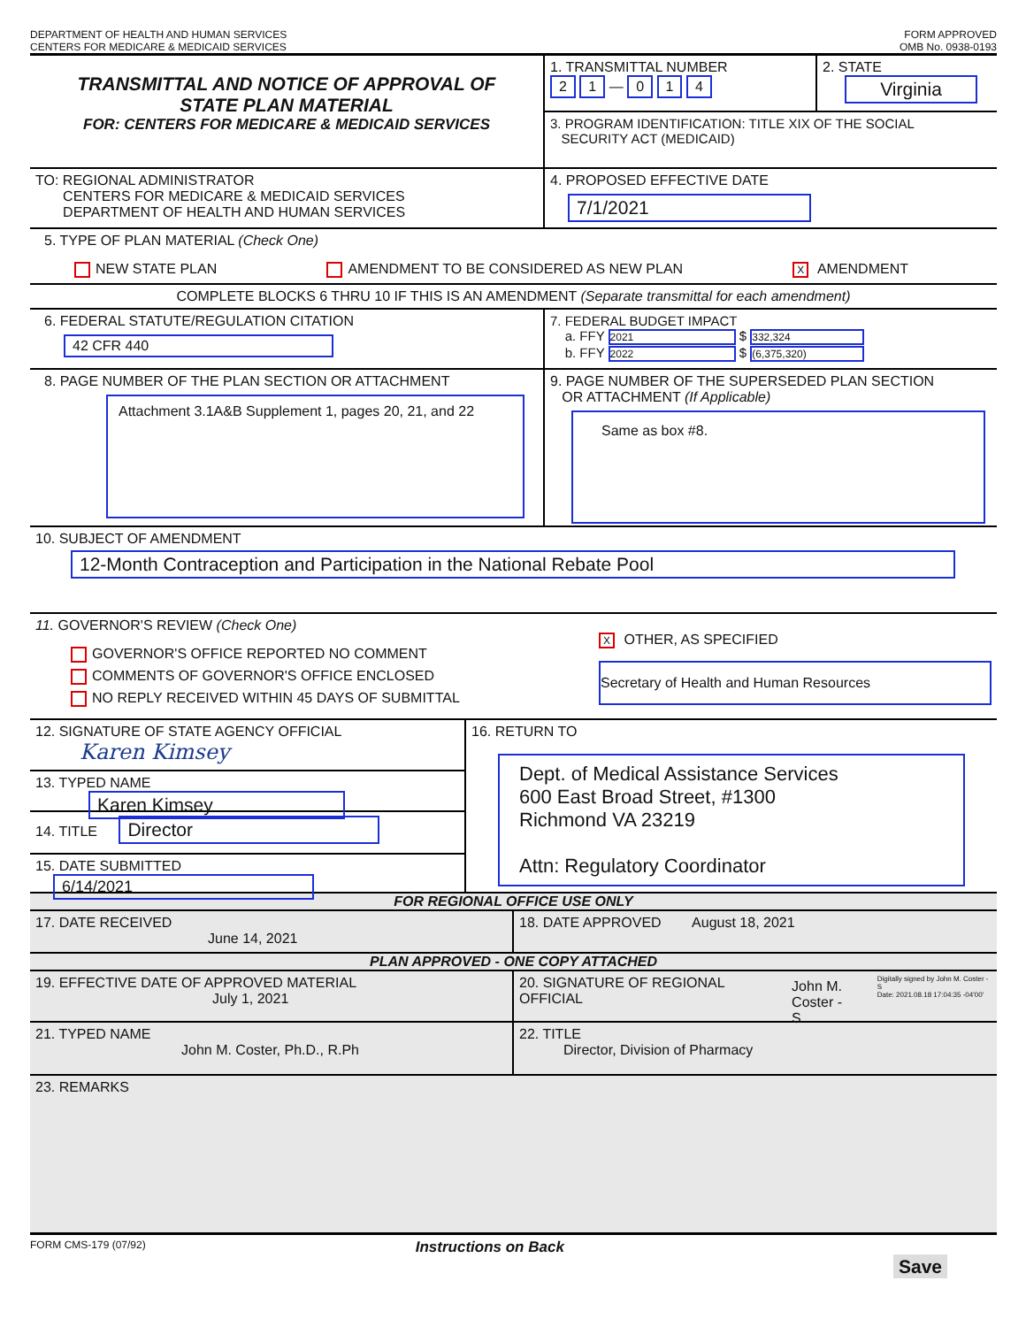DEPARTMENT OF HEALTH AND HUMAN SERVICES
CENTERS FOR MEDICARE & MEDICAID SERVICES
FORM APPROVED
OMB No. 0938-0193
TRANSMITTAL AND NOTICE OF APPROVAL OF
STATE PLAN MATERIAL
FOR: CENTERS FOR MEDICARE & MEDICAID SERVICES
1. TRANSMITTAL NUMBER
2 1 — 0 1 4
2. STATE
Virginia
3. PROGRAM IDENTIFICATION: TITLE XIX OF THE SOCIAL
SECURITY ACT (MEDICAID)
TO: REGIONAL ADMINISTRATOR
CENTERS FOR MEDICARE & MEDICAID SERVICES
DEPARTMENT OF HEALTH AND HUMAN SERVICES
4. PROPOSED EFFECTIVE DATE
7/1/2021
5. TYPE OF PLAN MATERIAL (Check One)
NEW STATE PLAN AMENDMENT TO BE CONSIDERED AS NEW PLAN X AMENDMENT
COMPLETE BLOCKS 6 THRU 10 IF THIS IS AN AMENDMENT (Separate transmittal for each amendment)
6. FEDERAL STATUTE/REGULATION CITATION
42 CFR 440
7. FEDERAL BUDGET IMPACT
a. FFY 2021 $ 332,324
b. FFY 2022 $ (6,375,320)
8. PAGE NUMBER OF THE PLAN SECTION OR ATTACHMENT
Attachment 3.1A&B Supplement 1, pages 20, 21, and 22
9. PAGE NUMBER OF THE SUPERSEDED PLAN SECTION
OR ATTACHMENT (If Applicable)
Same as box #8.
10. SUBJECT OF AMENDMENT
12-Month Contraception and Participation in the National Rebate Pool
11. GOVERNOR'S REVIEW (Check One)
GOVERNOR'S OFFICE REPORTED NO COMMENT
COMMENTS OF GOVERNOR'S OFFICE ENCLOSED
NO REPLY RECEIVED WITHIN 45 DAYS OF SUBMITTAL
X OTHER, AS SPECIFIED
Secretary of Health and Human Resources
12. SIGNATURE OF STATE AGENCY OFFICIAL
Karen Kimsey
13. TYPED NAME Karen Kimsey
14. TITLE Director
15. DATE SUBMITTED 6/14/2021
16. RETURN TO
Dept. of Medical Assistance Services
600 East Broad Street, #1300
Richmond VA 23219
Attn: Regulatory Coordinator
FOR REGIONAL OFFICE USE ONLY
17. DATE RECEIVED
June 14, 2021
18. DATE APPROVED August 18, 2021
PLAN APPROVED - ONE COPY ATTACHED
19. EFFECTIVE DATE OF APPROVED MATERIAL
July 1, 2021
20. SIGNATURE OF REGIONAL OFFICIAL John M.
Coster -S Digitally signed by John M. Coster -S
Date: 2021.08.18 17:04:35 -04'00'
21. TYPED NAME
John M. Coster, Ph.D., R.Ph
22. TITLE
Director, Division of Pharmacy
23. REMARKS
FORM CMS-179 (07/92) Instructions on Back
Save